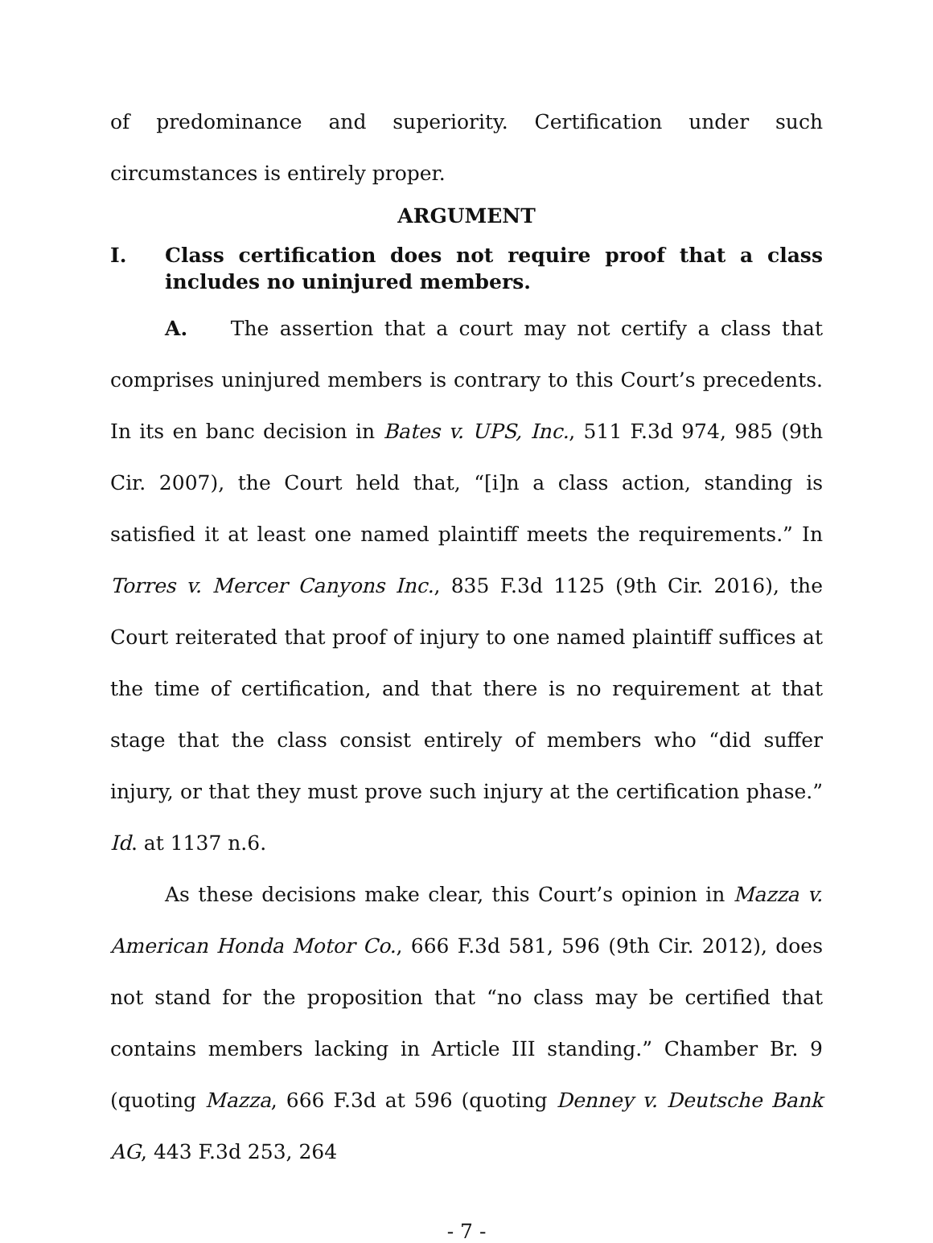of predominance and superiority. Certification under such circumstances is entirely proper.
ARGUMENT
I. Class certification does not require proof that a class includes no uninjured members.
A. The assertion that a court may not certify a class that comprises uninjured members is contrary to this Court’s precedents. In its en banc decision in Bates v. UPS, Inc., 511 F.3d 974, 985 (9th Cir. 2007), the Court held that, “[i]n a class action, standing is satisfied it at least one named plaintiff meets the requirements.” In Torres v. Mercer Canyons Inc., 835 F.3d 1125 (9th Cir. 2016), the Court reiterated that proof of injury to one named plaintiff suffices at the time of certification, and that there is no requirement at that stage that the class consist entirely of members who “did suffer injury, or that they must prove such injury at the certification phase.” Id. at 1137 n.6.
As these decisions make clear, this Court’s opinion in Mazza v. American Honda Motor Co., 666 F.3d 581, 596 (9th Cir. 2012), does not stand for the proposition that “no class may be certified that contains members lacking in Article III standing.” Chamber Br. 9 (quoting Mazza, 666 F.3d at 596 (quoting Denney v. Deutsche Bank AG, 443 F.3d 253, 264
- 7 -